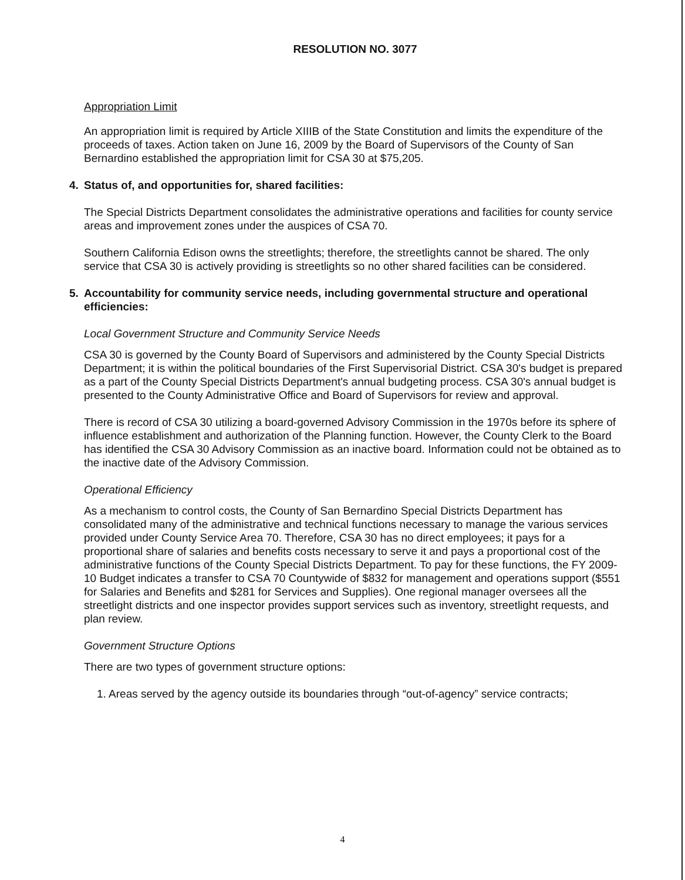RESOLUTION NO. 3077
Appropriation Limit
An appropriation limit is required by Article XIIIB of the State Constitution and limits the expenditure of the proceeds of taxes. Action taken on June 16, 2009 by the Board of Supervisors of the County of San Bernardino established the appropriation limit for CSA 30 at $75,205.
4. Status of, and opportunities for, shared facilities:
The Special Districts Department consolidates the administrative operations and facilities for county service areas and improvement zones under the auspices of CSA 70.
Southern California Edison owns the streetlights; therefore, the streetlights cannot be shared. The only service that CSA 30 is actively providing is streetlights so no other shared facilities can be considered.
5. Accountability for community service needs, including governmental structure and operational efficiencies:
Local Government Structure and Community Service Needs
CSA 30 is governed by the County Board of Supervisors and administered by the County Special Districts Department; it is within the political boundaries of the First Supervisorial District. CSA 30's budget is prepared as a part of the County Special Districts Department's annual budgeting process. CSA 30's annual budget is presented to the County Administrative Office and Board of Supervisors for review and approval.
There is record of CSA 30 utilizing a board-governed Advisory Commission in the 1970s before its sphere of influence establishment and authorization of the Planning function. However, the County Clerk to the Board has identified the CSA 30 Advisory Commission as an inactive board. Information could not be obtained as to the inactive date of the Advisory Commission.
Operational Efficiency
As a mechanism to control costs, the County of San Bernardino Special Districts Department has consolidated many of the administrative and technical functions necessary to manage the various services provided under County Service Area 70. Therefore, CSA 30 has no direct employees; it pays for a proportional share of salaries and benefits costs necessary to serve it and pays a proportional cost of the administrative functions of the County Special Districts Department. To pay for these functions, the FY 2009-10 Budget indicates a transfer to CSA 70 Countywide of $832 for management and operations support ($551 for Salaries and Benefits and $281 for Services and Supplies). One regional manager oversees all the streetlight districts and one inspector provides support services such as inventory, streetlight requests, and plan review.
Government Structure Options
There are two types of government structure options:
1. Areas served by the agency outside its boundaries through “out-of-agency” service contracts;
4